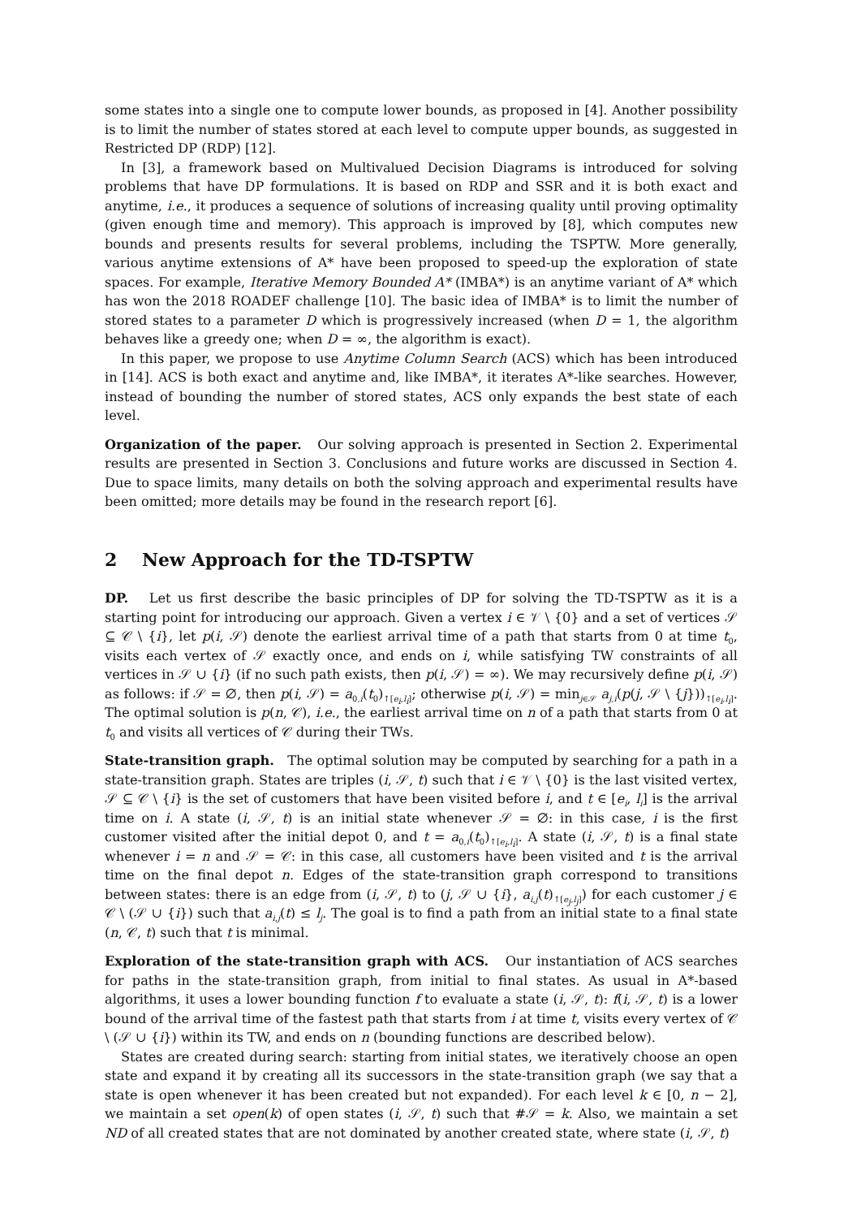some states into a single one to compute lower bounds, as proposed in [4]. Another possibility is to limit the number of states stored at each level to compute upper bounds, as suggested in Restricted DP (RDP) [12].
In [3], a framework based on Multivalued Decision Diagrams is introduced for solving problems that have DP formulations. It is based on RDP and SSR and it is both exact and anytime, i.e., it produces a sequence of solutions of increasing quality until proving optimality (given enough time and memory). This approach is improved by [8], which computes new bounds and presents results for several problems, including the TSPTW. More generally, various anytime extensions of A* have been proposed to speed-up the exploration of state spaces. For example, Iterative Memory Bounded A* (IMBA*) is an anytime variant of A* which has won the 2018 ROADEF challenge [10]. The basic idea of IMBA* is to limit the number of stored states to a parameter D which is progressively increased (when D = 1, the algorithm behaves like a greedy one; when D = ∞, the algorithm is exact).
In this paper, we propose to use Anytime Column Search (ACS) which has been introduced in [14]. ACS is both exact and anytime and, like IMBA*, it iterates A*-like searches. However, instead of bounding the number of stored states, ACS only expands the best state of each level.
Organization of the paper. Our solving approach is presented in Section 2. Experimental results are presented in Section 3. Conclusions and future works are discussed in Section 4. Due to space limits, many details on both the solving approach and experimental results have been omitted; more details may be found in the research report [6].
2 New Approach for the TD-TSPTW
DP. Let us first describe the basic principles of DP for solving the TD-TSPTW as it is a starting point for introducing our approach. Given a vertex i ∈ 𝒱 \ {0} and a set of vertices 𝒮 ⊆ 𝒞 \ {i}, let p(i, 𝒮) denote the earliest arrival time of a path that starts from 0 at time t<sub>0</sub>, visits each vertex of 𝒮 exactly once, and ends on i, while satisfying TW constraints of all vertices in 𝒮 ∪ {i} (if no such path exists, then p(i, 𝒮) = ∞). We may recursively define p(i, 𝒮) as follows: if 𝒮 = ∅, then p(i, 𝒮) = a<sub>0,i</sub>(t<sub>0</sub>)<sub>↑[e<sub>i</sub>,l<sub>i</sub>]</sub>; otherwise p(i, 𝒮) = min<sub>j∈𝒮</sub> a<sub>j,i</sub>(p(j, 𝒮 \ {j}))<sub>↑[e<sub>i</sub>,l<sub>i</sub>]</sub>. The optimal solution is p(n, 𝒞), i.e., the earliest arrival time on n of a path that starts from 0 at t<sub>0</sub> and visits all vertices of 𝒞 during their TWs.
State-transition graph. The optimal solution may be computed by searching for a path in a state-transition graph. States are triples (i, 𝒮, t) such that i ∈ 𝒱 \ {0} is the last visited vertex, 𝒮 ⊆ 𝒞 \ {i} is the set of customers that have been visited before i, and t ∈ [e<sub>i</sub>, l<sub>i</sub>] is the arrival time on i. A state (i, 𝒮, t) is an initial state whenever 𝒮 = ∅: in this case, i is the first customer visited after the initial depot 0, and t = a<sub>0,i</sub>(t<sub>0</sub>)<sub>↑[e<sub>i</sub>,l<sub>i</sub>]</sub>. A state (i, 𝒮, t) is a final state whenever i = n and 𝒮 = 𝒞: in this case, all customers have been visited and t is the arrival time on the final depot n. Edges of the state-transition graph correspond to transitions between states: there is an edge from (i, 𝒮, t) to (j, 𝒮 ∪ {i}, a<sub>i,j</sub>(t)<sub>↑[e<sub>j</sub>,l<sub>j</sub>]</sub>) for each customer j ∈ 𝒞 \ (𝒮 ∪ {i}) such that a<sub>i,j</sub>(t) ≤ l<sub>j</sub>. The goal is to find a path from an initial state to a final state (n, 𝒞, t) such that t is minimal.
Exploration of the state-transition graph with ACS. Our instantiation of ACS searches for paths in the state-transition graph, from initial to final states. As usual in A*-based algorithms, it uses a lower bounding function f to evaluate a state (i, 𝒮, t): f(i, 𝒮, t) is a lower bound of the arrival time of the fastest path that starts from i at time t, visits every vertex of 𝒞 \ (𝒮 ∪ {i}) within its TW, and ends on n (bounding functions are described below).
States are created during search: starting from initial states, we iteratively choose an open state and expand it by creating all its successors in the state-transition graph (we say that a state is open whenever it has been created but not expanded). For each level k ∈ [0, n − 2], we maintain a set open(k) of open states (i, 𝒮, t) such that #𝒮 = k. Also, we maintain a set ND of all created states that are not dominated by another created state, where state (i, 𝒮, t)